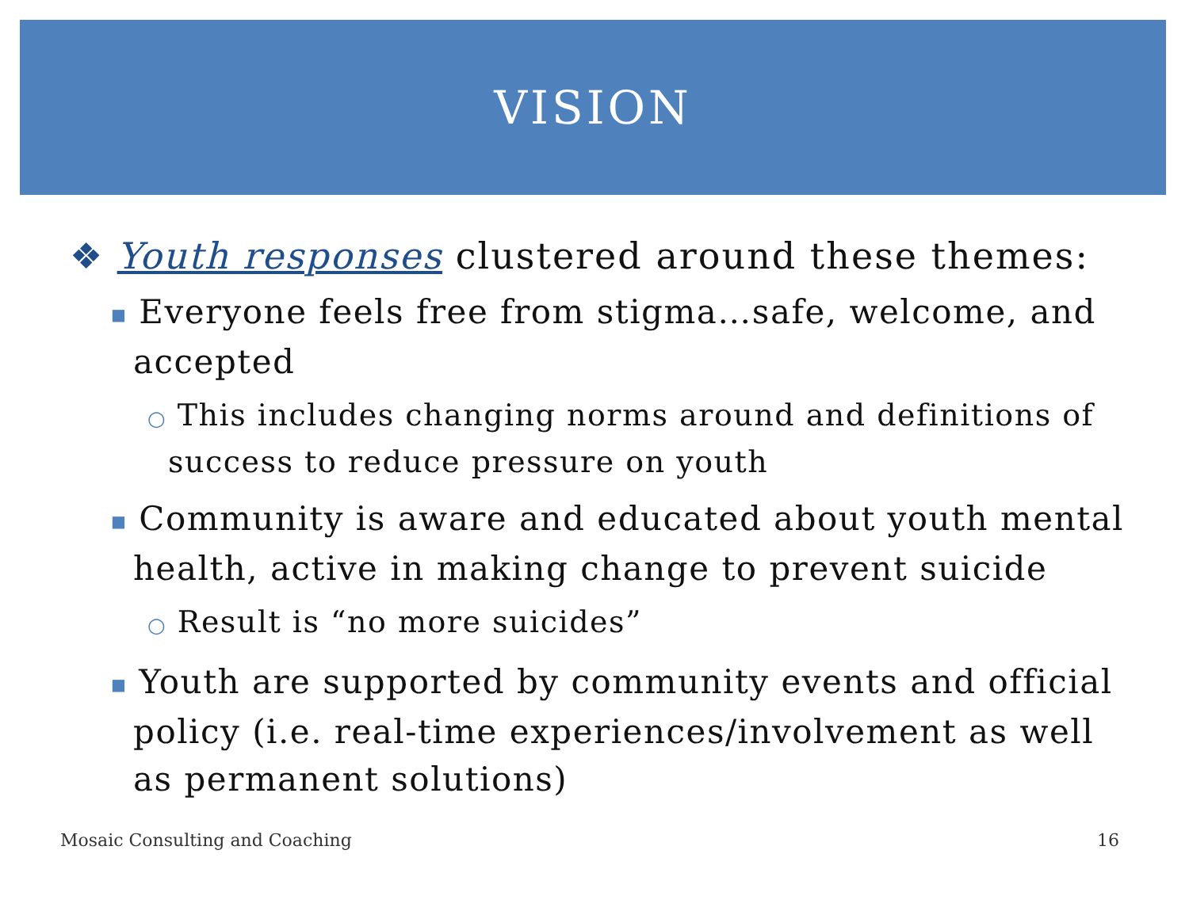VISION
❖ Youth responses clustered around these themes:
■ Everyone feels free from stigma…safe, welcome, and accepted
○ This includes changing norms around and definitions of success to reduce pressure on youth
■ Community is aware and educated about youth mental health, active in making change to prevent suicide
○ Result is “no more suicides”
■ Youth are supported by community events and official policy (i.e. real-time experiences/involvement as well as permanent solutions)
Mosaic Consulting and Coaching 16